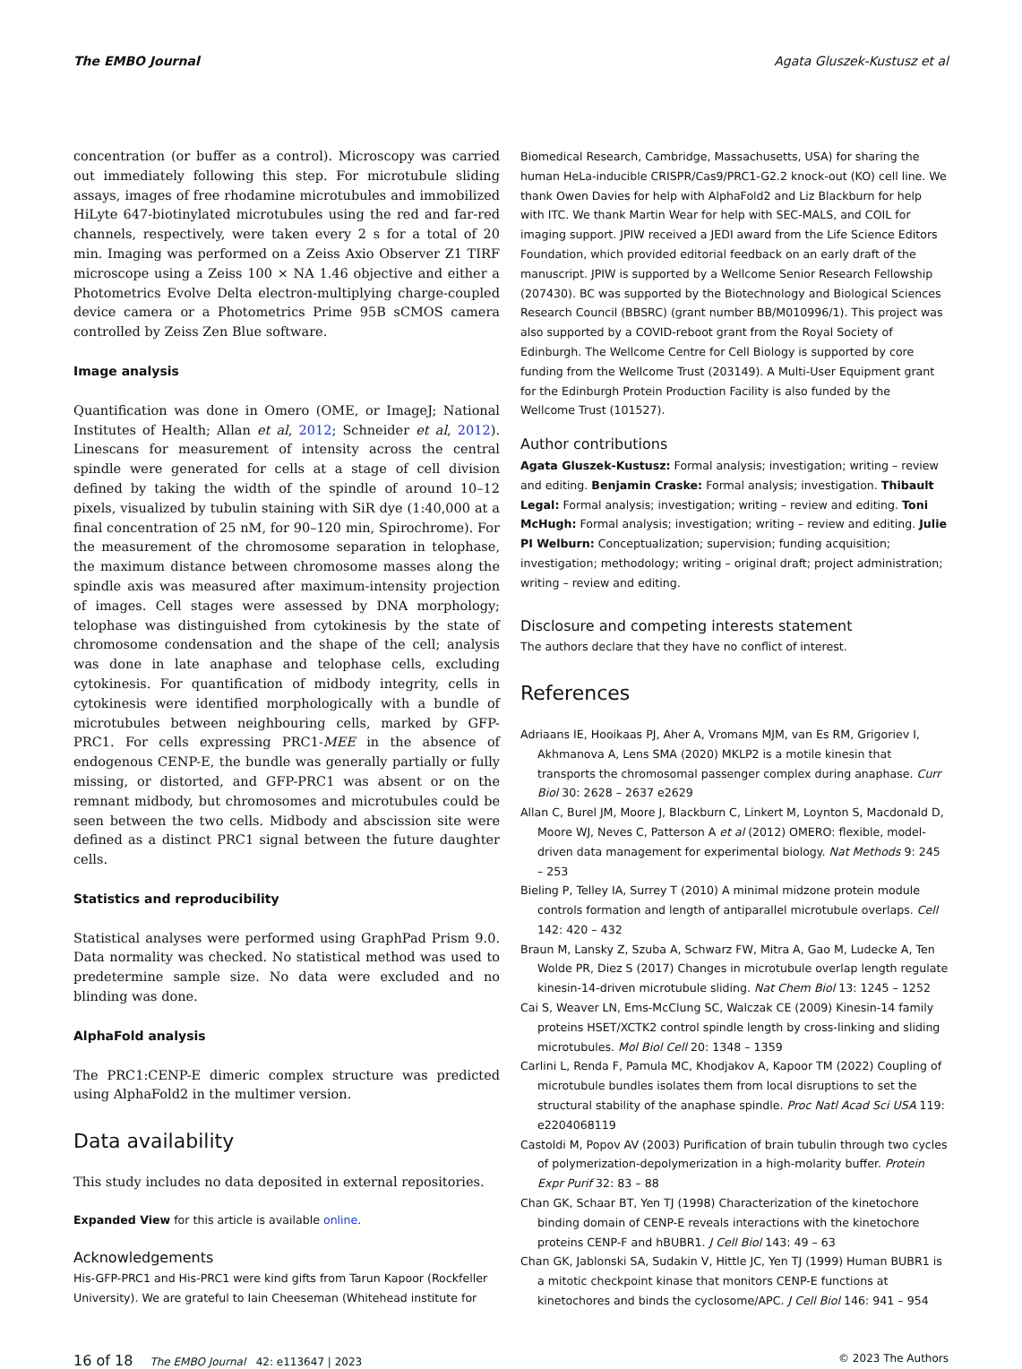The EMBO Journal Agata Gluszek-Kustusz et al
concentration (or buffer as a control). Microscopy was carried out immediately following this step. For microtubule sliding assays, images of free rhodamine microtubules and immobilized HiLyte 647-biotinylated microtubules using the red and far-red channels, respectively, were taken every 2 s for a total of 20 min. Imaging was performed on a Zeiss Axio Observer Z1 TIRF microscope using a Zeiss 100 × NA 1.46 objective and either a Photometrics Evolve Delta electron-multiplying charge-coupled device camera or a Photometrics Prime 95B sCMOS camera controlled by Zeiss Zen Blue software.
Image analysis
Quantification was done in Omero (OME, or ImageJ; National Institutes of Health; Allan et al, 2012; Schneider et al, 2012). Linescans for measurement of intensity across the central spindle were generated for cells at a stage of cell division defined by taking the width of the spindle of around 10–12 pixels, visualized by tubulin staining with SiR dye (1:40,000 at a final concentration of 25 nM, for 90–120 min, Spirochrome). For the measurement of the chromosome separation in telophase, the maximum distance between chromosome masses along the spindle axis was measured after maximum-intensity projection of images. Cell stages were assessed by DNA morphology; telophase was distinguished from cytokinesis by the state of chromosome condensation and the shape of the cell; analysis was done in late anaphase and telophase cells, excluding cytokinesis. For quantification of midbody integrity, cells in cytokinesis were identified morphologically with a bundle of microtubules between neighbouring cells, marked by GFP-PRC1. For cells expressing PRC1-MEE in the absence of endogenous CENP-E, the bundle was generally partially or fully missing, or distorted, and GFP-PRC1 was absent or on the remnant midbody, but chromosomes and microtubules could be seen between the two cells. Midbody and abscission site were defined as a distinct PRC1 signal between the future daughter cells.
Statistics and reproducibility
Statistical analyses were performed using GraphPad Prism 9.0. Data normality was checked. No statistical method was used to predetermine sample size. No data were excluded and no blinding was done.
AlphaFold analysis
The PRC1:CENP-E dimeric complex structure was predicted using AlphaFold2 in the multimer version.
Data availability
This study includes no data deposited in external repositories.
Expanded View for this article is available online.
Acknowledgements
His-GFP-PRC1 and His-PRC1 were kind gifts from Tarun Kapoor (Rockfeller University). We are grateful to Iain Cheeseman (Whitehead institute for
Biomedical Research, Cambridge, Massachusetts, USA) for sharing the human HeLa-inducible CRISPR/Cas9/PRC1-G2.2 knock-out (KO) cell line. We thank Owen Davies for help with AlphaFold2 and Liz Blackburn for help with ITC. We thank Martin Wear for help with SEC-MALS, and COIL for imaging support. JPIW received a JEDI award from the Life Science Editors Foundation, which provided editorial feedback on an early draft of the manuscript. JPIW is supported by a Wellcome Senior Research Fellowship (207430). BC was supported by the Biotechnology and Biological Sciences Research Council (BBSRC) (grant number BB/M010996/1). This project was also supported by a COVID-reboot grant from the Royal Society of Edinburgh. The Wellcome Centre for Cell Biology is supported by core funding from the Wellcome Trust (203149). A Multi-User Equipment grant for the Edinburgh Protein Production Facility is also funded by the Wellcome Trust (101527).
Author contributions
Agata Gluszek-Kustusz: Formal analysis; investigation; writing – review and editing. Benjamin Craske: Formal analysis; investigation. Thibault Legal: Formal analysis; investigation; writing – review and editing. Toni McHugh: Formal analysis; investigation; writing – review and editing. Julie PI Welburn: Conceptualization; supervision; funding acquisition; investigation; methodology; writing – original draft; project administration; writing – review and editing.
Disclosure and competing interests statement
The authors declare that they have no conflict of interest.
References
Adriaans IE, Hooikaas PJ, Aher A, Vromans MJM, van Es RM, Grigoriev I, Akhmanova A, Lens SMA (2020) MKLP2 is a motile kinesin that transports the chromosomal passenger complex during anaphase. Curr Biol 30: 2628 – 2637 e2629
Allan C, Burel JM, Moore J, Blackburn C, Linkert M, Loynton S, Macdonald D, Moore WJ, Neves C, Patterson A et al (2012) OMERO: flexible, model-driven data management for experimental biology. Nat Methods 9: 245 – 253
Bieling P, Telley IA, Surrey T (2010) A minimal midzone protein module controls formation and length of antiparallel microtubule overlaps. Cell 142: 420 – 432
Braun M, Lansky Z, Szuba A, Schwarz FW, Mitra A, Gao M, Ludecke A, Ten Wolde PR, Diez S (2017) Changes in microtubule overlap length regulate kinesin-14-driven microtubule sliding. Nat Chem Biol 13: 1245 – 1252
Cai S, Weaver LN, Ems-McClung SC, Walczak CE (2009) Kinesin-14 family proteins HSET/XCTK2 control spindle length by cross-linking and sliding microtubules. Mol Biol Cell 20: 1348 – 1359
Carlini L, Renda F, Pamula MC, Khodjakov A, Kapoor TM (2022) Coupling of microtubule bundles isolates them from local disruptions to set the structural stability of the anaphase spindle. Proc Natl Acad Sci USA 119: e2204068119
Castoldi M, Popov AV (2003) Purification of brain tubulin through two cycles of polymerization-depolymerization in a high-molarity buffer. Protein Expr Purif 32: 83 – 88
Chan GK, Schaar BT, Yen TJ (1998) Characterization of the kinetochore binding domain of CENP-E reveals interactions with the kinetochore proteins CENP-F and hBUBR1. J Cell Biol 143: 49 – 63
Chan GK, Jablonski SA, Sudakin V, Hittle JC, Yen TJ (1999) Human BUBR1 is a mitotic checkpoint kinase that monitors CENP-E functions at kinetochores and binds the cyclosome/APC. J Cell Biol 146: 941 – 954
16 of 18 The EMBO Journal 42: e113647 | 2023 © 2023 The Authors